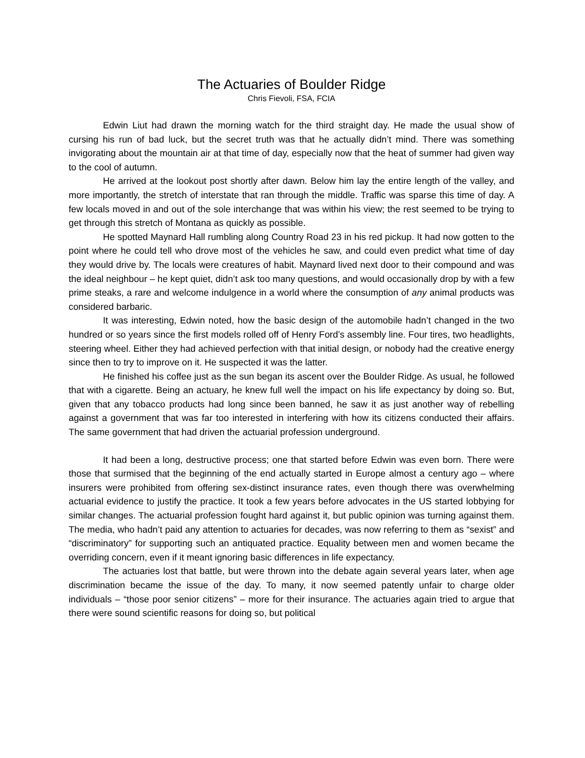The Actuaries of Boulder Ridge
Chris Fievoli, FSA, FCIA
Edwin Liut had drawn the morning watch for the third straight day. He made the usual show of cursing his run of bad luck, but the secret truth was that he actually didn’t mind. There was something invigorating about the mountain air at that time of day, especially now that the heat of summer had given way to the cool of autumn.
He arrived at the lookout post shortly after dawn. Below him lay the entire length of the valley, and more importantly, the stretch of interstate that ran through the middle. Traffic was sparse this time of day. A few locals moved in and out of the sole interchange that was within his view; the rest seemed to be trying to get through this stretch of Montana as quickly as possible.
He spotted Maynard Hall rumbling along Country Road 23 in his red pickup. It had now gotten to the point where he could tell who drove most of the vehicles he saw, and could even predict what time of day they would drive by. The locals were creatures of habit. Maynard lived next door to their compound and was the ideal neighbour – he kept quiet, didn’t ask too many questions, and would occasionally drop by with a few prime steaks, a rare and welcome indulgence in a world where the consumption of any animal products was considered barbaric.
It was interesting, Edwin noted, how the basic design of the automobile hadn’t changed in the two hundred or so years since the first models rolled off of Henry Ford’s assembly line. Four tires, two headlights, steering wheel. Either they had achieved perfection with that initial design, or nobody had the creative energy since then to try to improve on it. He suspected it was the latter.
He finished his coffee just as the sun began its ascent over the Boulder Ridge. As usual, he followed that with a cigarette. Being an actuary, he knew full well the impact on his life expectancy by doing so. But, given that any tobacco products had long since been banned, he saw it as just another way of rebelling against a government that was far too interested in interfering with how its citizens conducted their affairs. The same government that had driven the actuarial profession underground.
It had been a long, destructive process; one that started before Edwin was even born. There were those that surmised that the beginning of the end actually started in Europe almost a century ago – where insurers were prohibited from offering sex-distinct insurance rates, even though there was overwhelming actuarial evidence to justify the practice. It took a few years before advocates in the US started lobbying for similar changes. The actuarial profession fought hard against it, but public opinion was turning against them. The media, who hadn’t paid any attention to actuaries for decades, was now referring to them as “sexist” and “discriminatory” for supporting such an antiquated practice. Equality between men and women became the overriding concern, even if it meant ignoring basic differences in life expectancy.
The actuaries lost that battle, but were thrown into the debate again several years later, when age discrimination became the issue of the day. To many, it now seemed patently unfair to charge older individuals – “those poor senior citizens” – more for their insurance. The actuaries again tried to argue that there were sound scientific reasons for doing so, but political